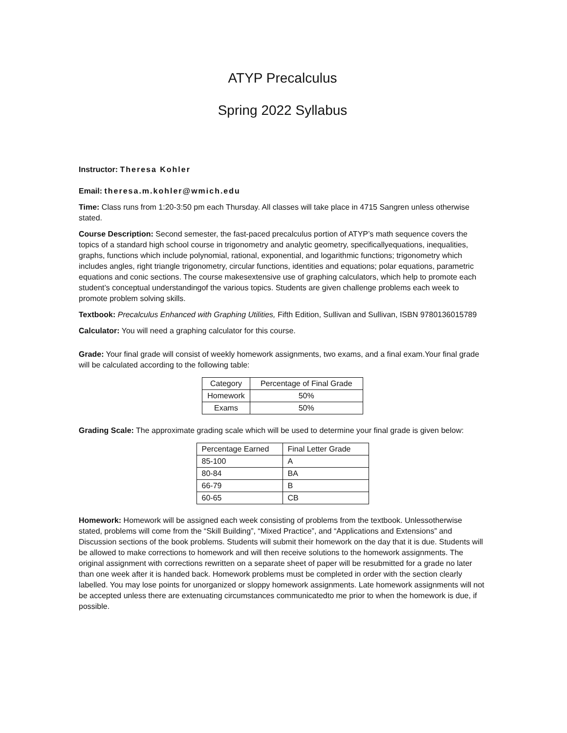ATYP Precalculus
Spring 2022 Syllabus
Instructor: Theresa Kohler
Email: theresa.m.kohler@wmich.edu
Time: Class runs from 1:20-3:50 pm each Thursday. All classes will take place in 4715 Sangren unless otherwise stated.
Course Description: Second semester, the fast-paced precalculus portion of ATYP’s math sequence covers the topics of a standard high school course in trigonometry and analytic geometry, specificallyequations, inequalities, graphs, functions which include polynomial, rational, exponential, and logarithmic functions; trigonometry which includes angles, right triangle trigonometry, circular functions, identities and equations; polar equations, parametric equations and conic sections. The course makesextensive use of graphing calculators, which help to promote each student’s conceptual understandingof the various topics. Students are given challenge problems each week to promote problem solving skills.
Textbook: Precalculus Enhanced with Graphing Utilities, Fifth Edition, Sullivan and Sullivan, ISBN 9780136015789
Calculator: You will need a graphing calculator for this course.
Grade: Your final grade will consist of weekly homework assignments, two exams, and a final exam.Your final grade will be calculated according to the following table:
| Category | Percentage of Final Grade |
| --- | --- |
| Homework | 50% |
| Exams | 50% |
Grading Scale: The approximate grading scale which will be used to determine your final grade is given below:
| Percentage Earned | Final Letter Grade |
| --- | --- |
| 85-100 | A |
| 80-84 | BA |
| 66-79 | B |
| 60-65 | CB |
Homework: Homework will be assigned each week consisting of problems from the textbook. Unlessotherwise stated, problems will come from the “Skill Building”, “Mixed Practice”, and “Applications and Extensions” and Discussion sections of the book problems. Students will submit their homework on the day that it is due. Students will be allowed to make corrections to homework and will then receive solutions to the homework assignments. The original assignment with corrections rewritten on a separate sheet of paper will be resubmitted for a grade no later than one week after it is handed back. Homework problems must be completed in order with the section clearly labelled. You may lose points for unorganized or sloppy homework assignments. Late homework assignments will not be accepted unless there are extenuating circumstances communicatedto me prior to when the homework is due, if possible.